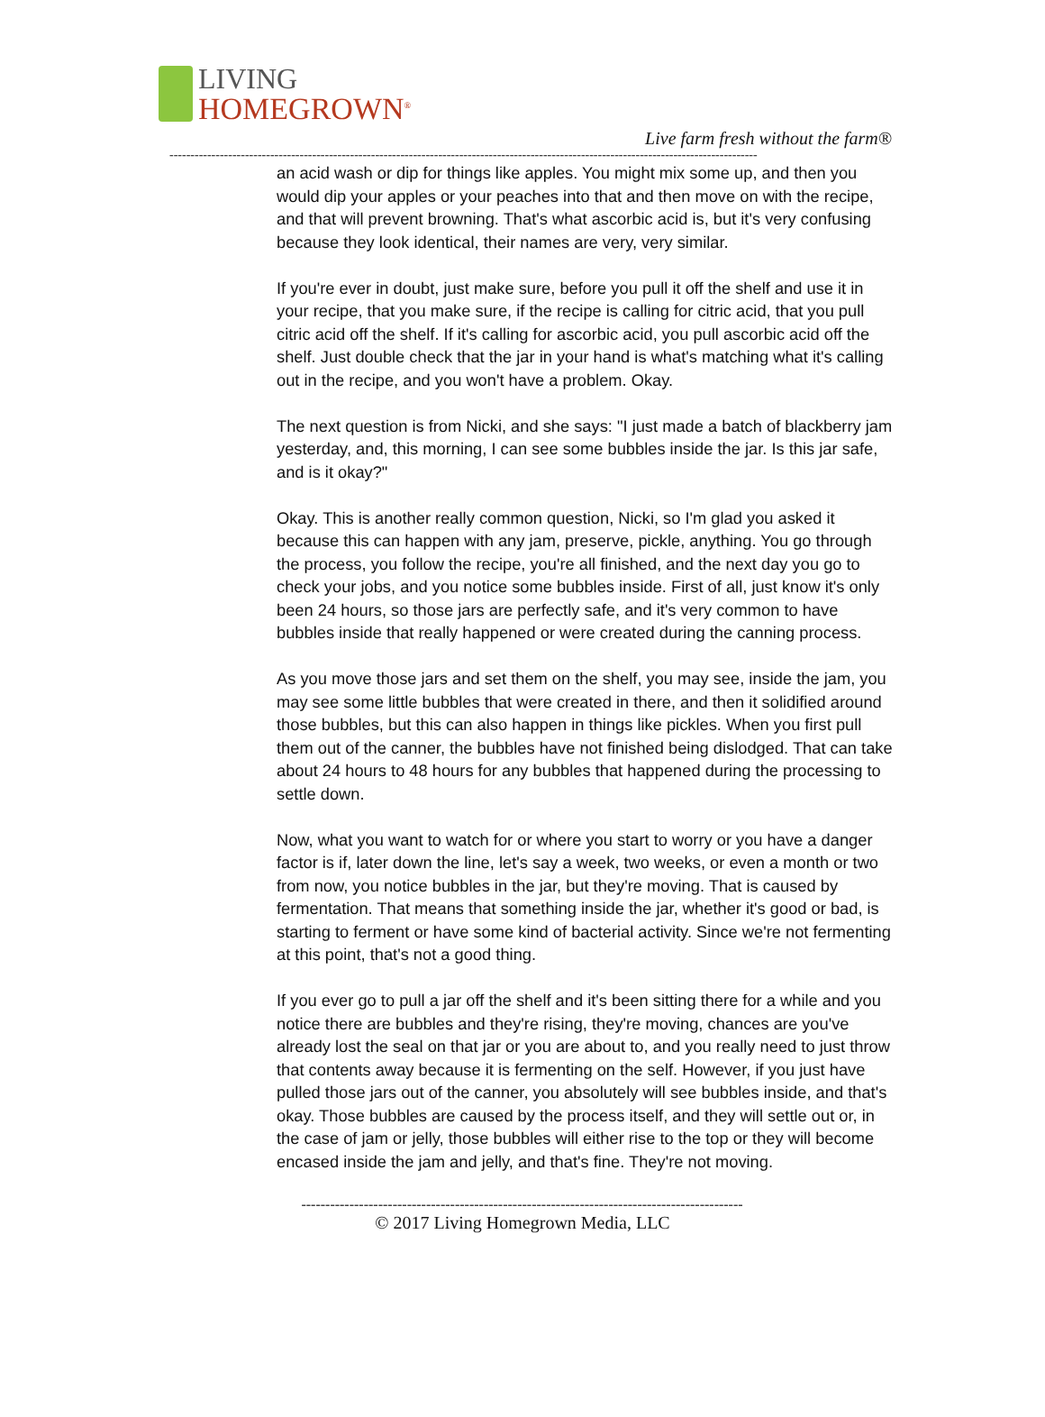LIVING
HOMEGROWN<sup>®</sup>
Live farm fresh without the farm®
--------------------------------------------------------------------------------------------------------------------------------------------
an acid wash or dip for things like apples. You might mix some up, and then you would dip your apples or your peaches into that and then move on with the recipe, and that will prevent browning. That's what ascorbic acid is, but it's very confusing because they look identical, their names are very, very similar.
If you're ever in doubt, just make sure, before you pull it off the shelf and use it in your recipe, that you make sure, if the recipe is calling for citric acid, that you pull citric acid off the shelf. If it's calling for ascorbic acid, you pull ascorbic acid off the shelf. Just double check that the jar in your hand is what's matching what it's calling out in the recipe, and you won't have a problem. Okay.
The next question is from Nicki, and she says: "I just made a batch of blackberry jam yesterday, and, this morning, I can see some bubbles inside the jar. Is this jar safe, and is it okay?"
Okay. This is another really common question, Nicki, so I'm glad you asked it because this can happen with any jam, preserve, pickle, anything. You go through the process, you follow the recipe, you're all finished, and the next day you go to check your jobs, and you notice some bubbles inside. First of all, just know it's only been 24 hours, so those jars are perfectly safe, and it's very common to have bubbles inside that really happened or were created during the canning process.
As you move those jars and set them on the shelf, you may see, inside the jam, you may see some little bubbles that were created in there, and then it solidified around those bubbles, but this can also happen in things like pickles. When you first pull them out of the canner, the bubbles have not finished being dislodged. That can take about 24 hours to 48 hours for any bubbles that happened during the processing to settle down.
Now, what you want to watch for or where you start to worry or you have a danger factor is if, later down the line, let's say a week, two weeks, or even a month or two from now, you notice bubbles in the jar, but they're moving. That is caused by fermentation. That means that something inside the jar, whether it's good or bad, is starting to ferment or have some kind of bacterial activity. Since we're not fermenting at this point, that's not a good thing.
If you ever go to pull a jar off the shelf and it's been sitting there for a while and you notice there are bubbles and they're rising, they're moving, chances are you've already lost the seal on that jar or you are about to, and you really need to just throw that contents away because it is fermenting on the self. However, if you just have pulled those jars out of the canner, you absolutely will see bubbles inside, and that's okay. Those bubbles are caused by the process itself, and they will settle out or, in the case of jam or jelly, those bubbles will either rise to the top or they will become encased inside the jam and jelly, and that's fine. They're not moving.
--------------------------------------------------------------------------------------------
© 2017 Living Homegrown Media, LLC